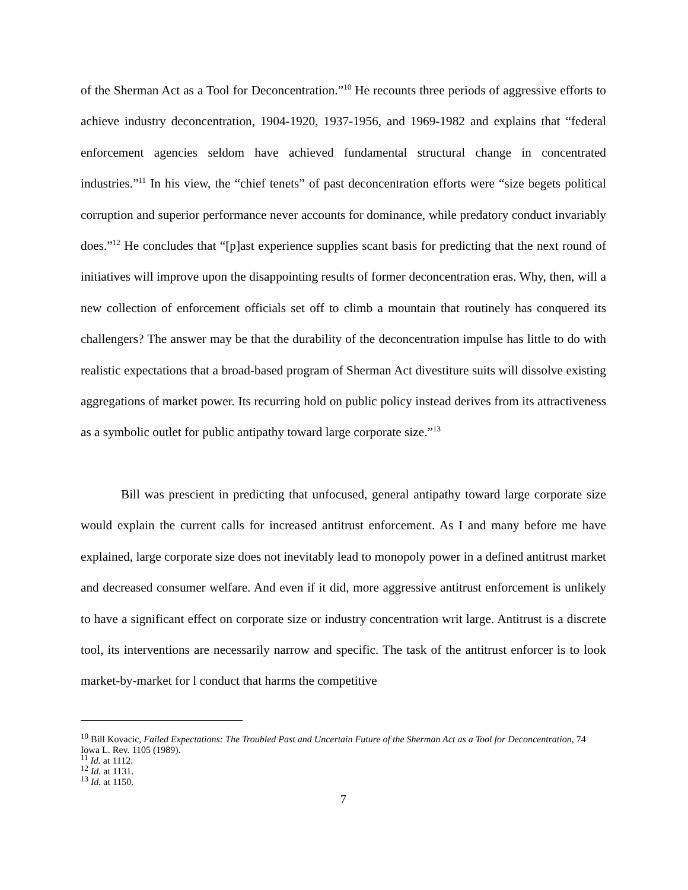of the Sherman Act as a Tool for Deconcentration.”<sup>10</sup> He recounts three periods of aggressive efforts to achieve industry deconcentration, 1904-1920, 1937-1956, and 1969-1982 and explains that “federal enforcement agencies seldom have achieved fundamental structural change in concentrated industries.”<sup>11</sup> In his view, the “chief tenets” of past deconcentration efforts were “size begets political corruption and superior performance never accounts for dominance, while predatory conduct invariably does.”<sup>12</sup> He concludes that “[p]ast experience supplies scant basis for predicting that the next round of initiatives will improve upon the disappointing results of former deconcentration eras. Why, then, will a new collection of enforcement officials set off to climb a mountain that routinely has conquered its challengers? The answer may be that the durability of the deconcentration impulse has little to do with realistic expectations that a broad-based program of Sherman Act divestiture suits will dissolve existing aggregations of market power. Its recurring hold on public policy instead derives from its attractiveness as a symbolic outlet for public antipathy toward large corporate size.”<sup>13</sup>
Bill was prescient in predicting that unfocused, general antipathy toward large corporate size would explain the current calls for increased antitrust enforcement. As I and many before me have explained, large corporate size does not inevitably lead to monopoly power in a defined antitrust market and decreased consumer welfare. And even if it did, more aggressive antitrust enforcement is unlikely to have a significant effect on corporate size or industry concentration writ large. Antitrust is a discrete tool, its interventions are necessarily narrow and specific. The task of the antitrust enforcer is to look market-by-market for l conduct that harms the competitive
<sup>10</sup> Bill Kovacic, Failed Expectations: The Troubled Past and Uncertain Future of the Sherman Act as a Tool for Deconcentration, 74 Iowa L. Rev. 1105 (1989).
<sup>11</sup> Id. at 1112.
<sup>12</sup> Id. at 1131.
<sup>13</sup> Id. at 1150.
7